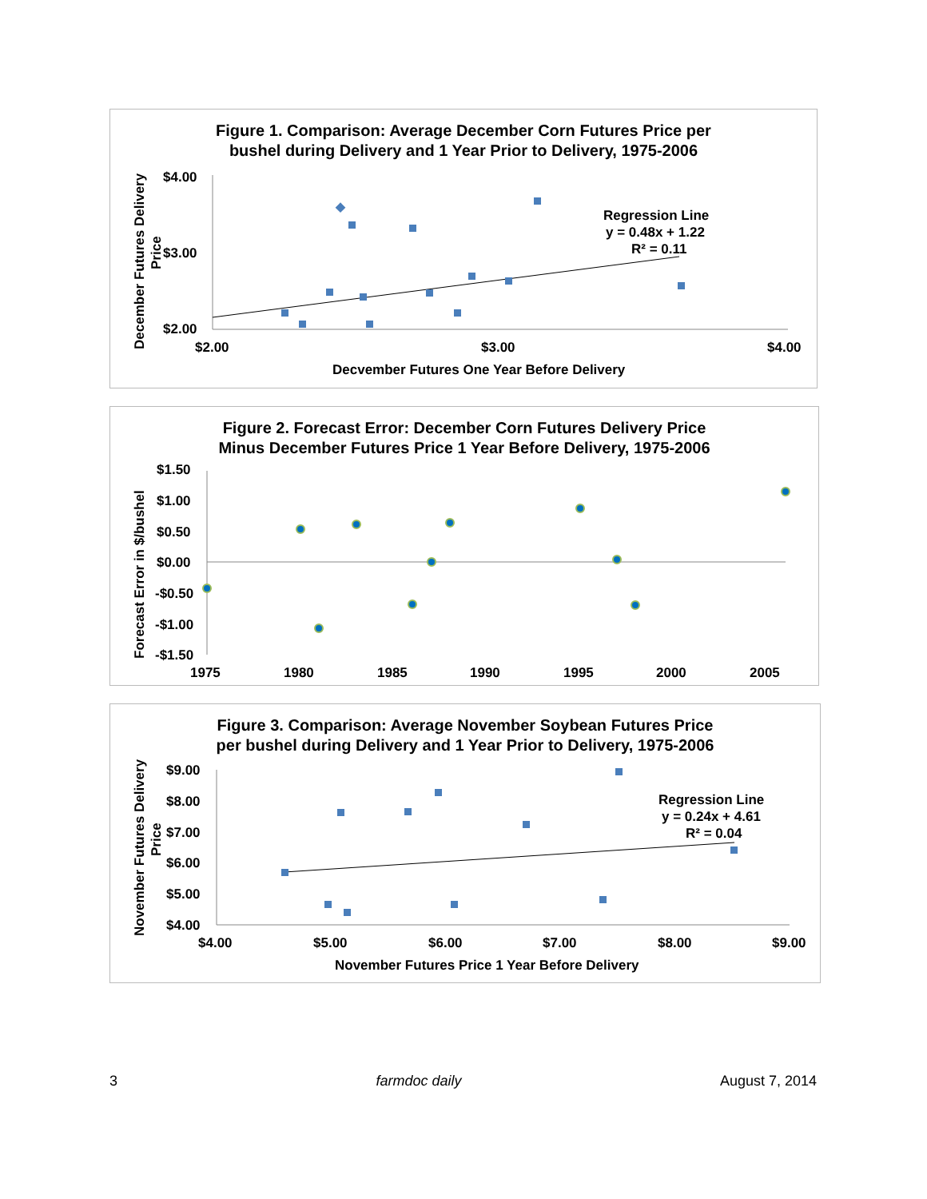Figure 1. Comparison: Average December Corn Futures Price per
bushel during Delivery and 1 Year Prior to Delivery, 1975-2006
December Futures Delivery
Price
$4.00
$3.00
$2.00
Regression Line
y = 0.48x + 1.22
R² = 0.11
$2.00
$3.00
$4.00
Decvember Futures One Year Before Delivery
Figure 2. Forecast Error: December Corn Futures Delivery Price
Minus December Futures Price 1 Year Before Delivery, 1975-2006
Forecast Error in $/bushel
$1.50
$1.00
$0.50
$0.00
-$0.50
-$1.00
-$1.50
1975
1980
1985
1990
1995
2000
2005
Figure 3. Comparison: Average November Soybean Futures Price
per bushel during Delivery and 1 Year Prior to Delivery, 1975-2006
November Futures Delivery
Price
$9.00
$8.00
$7.00
$6.00
$5.00
$4.00
Regression Line
y = 0.24x + 4.61
R² = 0.04
$4.00
$5.00
$6.00
$7.00
$8.00
$9.00
November Futures Price 1 Year Before Delivery
3 farmdoc daily August 7, 2014